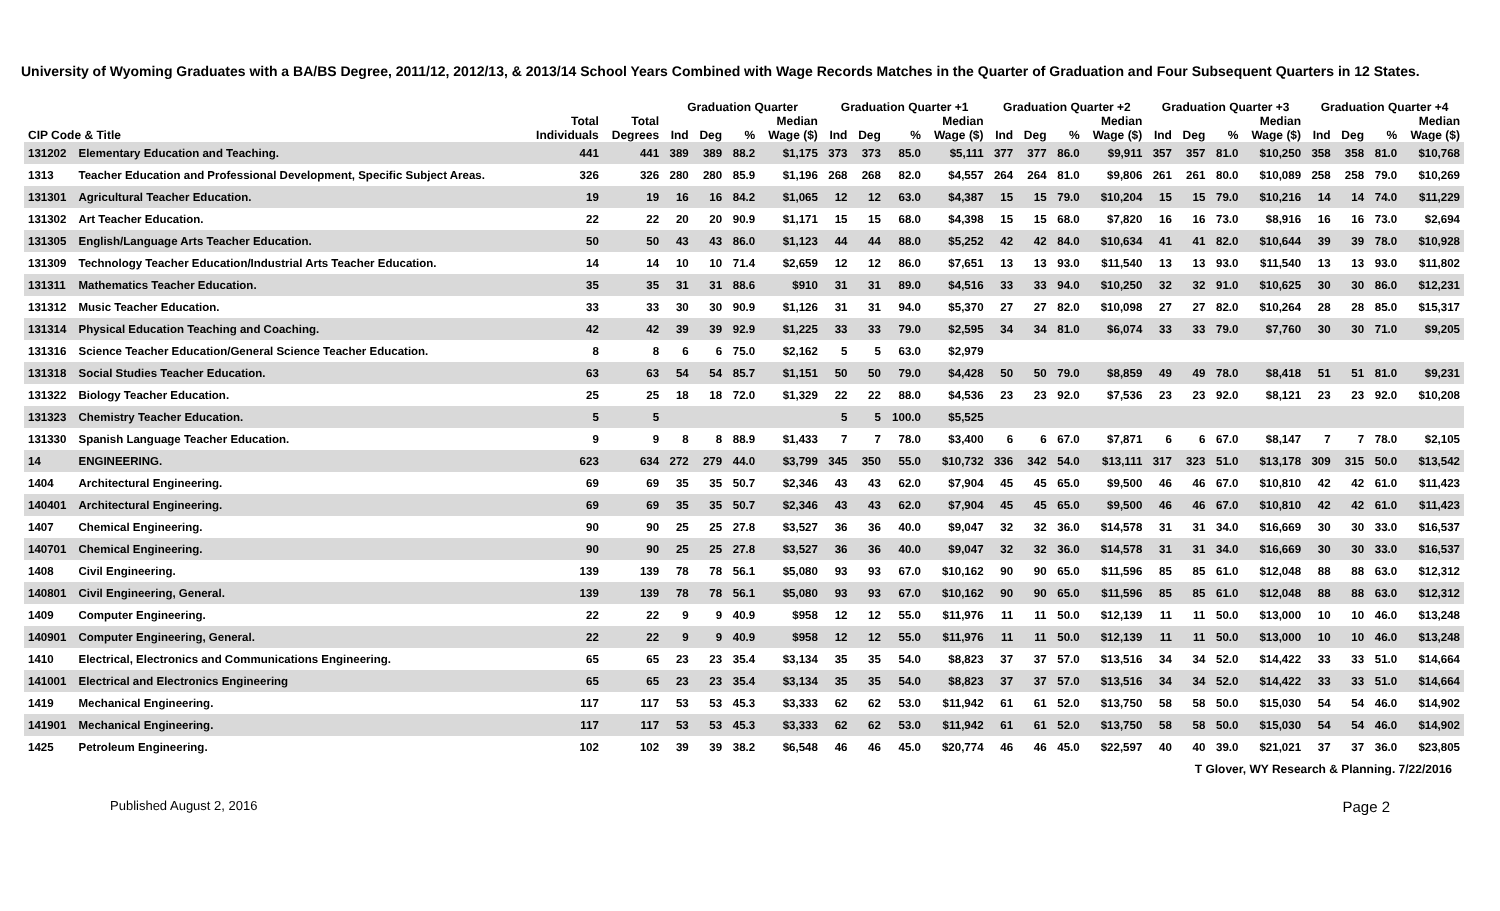University of Wyoming Graduates with a BA/BS Degree, 2011/12, 2012/13, & 2013/14 School Years Combined with Wage Records Matches in the Quarter of Graduation and Four Subsequent Quarters in 12 States.
| | | | | Graduation Quarter | | | | Graduation Quarter +1 | | | | Graduation Quarter +2 | | | | Graduation Quarter +3 | | | | Graduation Quarter +4 | | | |
| --- | --- | --- | --- | --- | --- | --- | --- | --- | --- | --- | --- | --- | --- | --- | --- | --- | --- | --- | --- | --- | --- | --- | --- |
| CIP Code & Title | | Total Individuals | Total Degrees | Ind | Deg | % | Median Wage ($) | Ind | Deg | % | Median Wage ($) | Ind | Deg | % | Median Wage ($) | Ind | Deg | % | Median Wage ($) | Ind | Deg | % | Median Wage ($) |
| 131202 | Elementary Education and Teaching. | 441 | 441 | 389 | 389 | 88.2 | $1,175 | 373 | 373 | 85.0 | $5,111 | 377 | 377 | 86.0 | $9,911 | 357 | 357 | 81.0 | $10,250 | 358 | 358 | 81.0 | $10,768 |
| 1313 | Teacher Education and Professional Development, Specific Subject Areas. | 326 | 326 | 280 | 280 | 85.9 | $1,196 | 268 | 268 | 82.0 | $4,557 | 264 | 264 | 81.0 | $9,806 | 261 | 261 | 80.0 | $10,089 | 258 | 258 | 79.0 | $10,269 |
| 131301 | Agricultural Teacher Education. | 19 | 19 | 16 | 16 | 84.2 | $1,065 | 12 | 12 | 63.0 | $4,387 | 15 | 15 | 79.0 | $10,204 | 15 | 15 | 79.0 | $10,216 | 14 | 14 | 74.0 | $11,229 |
| 131302 | Art Teacher Education. | 22 | 22 | 20 | 20 | 90.9 | $1,171 | 15 | 15 | 68.0 | $4,398 | 15 | 15 | 68.0 | $7,820 | 16 | 16 | 73.0 | $8,916 | 16 | 16 | 73.0 | $2,694 |
| 131305 | English/Language Arts Teacher Education. | 50 | 50 | 43 | 43 | 86.0 | $1,123 | 44 | 44 | 88.0 | $5,252 | 42 | 42 | 84.0 | $10,634 | 41 | 41 | 82.0 | $10,644 | 39 | 39 | 78.0 | $10,928 |
| 131309 | Technology Teacher Education/Industrial Arts Teacher Education. | 14 | 14 | 10 | 10 | 71.4 | $2,659 | 12 | 12 | 86.0 | $7,651 | 13 | 13 | 93.0 | $11,540 | 13 | 13 | 93.0 | $11,540 | 13 | 13 | 93.0 | $11,802 |
| 131311 | Mathematics Teacher Education. | 35 | 35 | 31 | 31 | 88.6 | $910 | 31 | 31 | 89.0 | $4,516 | 33 | 33 | 94.0 | $10,250 | 32 | 32 | 91.0 | $10,625 | 30 | 30 | 86.0 | $12,231 |
| 131312 | Music Teacher Education. | 33 | 33 | 30 | 30 | 90.9 | $1,126 | 31 | 31 | 94.0 | $5,370 | 27 | 27 | 82.0 | $10,098 | 27 | 27 | 82.0 | $10,264 | 28 | 28 | 85.0 | $15,317 |
| 131314 | Physical Education Teaching and Coaching. | 42 | 42 | 39 | 39 | 92.9 | $1,225 | 33 | 33 | 79.0 | $2,595 | 34 | 34 | 81.0 | $6,074 | 33 | 33 | 79.0 | $7,760 | 30 | 30 | 71.0 | $9,205 |
| 131316 | Science Teacher Education/General Science Teacher Education. | 8 | 8 | 6 | 6 | 75.0 | $2,162 | 5 | 5 | 63.0 | $2,979 | | | | | | | | | | | | |
| 131318 | Social Studies Teacher Education. | 63 | 63 | 54 | 54 | 85.7 | $1,151 | 50 | 50 | 79.0 | $4,428 | 50 | 50 | 79.0 | $8,859 | 49 | 49 | 78.0 | $8,418 | 51 | 51 | 81.0 | $9,231 |
| 131322 | Biology Teacher Education. | 25 | 25 | 18 | 18 | 72.0 | $1,329 | 22 | 22 | 88.0 | $4,536 | 23 | 23 | 92.0 | $7,536 | 23 | 23 | 92.0 | $8,121 | 23 | 23 | 92.0 | $10,208 |
| 131323 | Chemistry Teacher Education. | 5 | 5 | | | | | 5 | 5 | 100.0 | $5,525 | | | | | | | | | | | | |
| 131330 | Spanish Language Teacher Education. | 9 | 9 | 8 | 8 | 88.9 | $1,433 | 7 | 7 | 78.0 | $3,400 | 6 | 6 | 67.0 | $7,871 | 6 | 6 | 67.0 | $8,147 | 7 | 7 | 78.0 | $2,105 |
| 14 | ENGINEERING. | 623 | 634 | 272 | 279 | 44.0 | $3,799 | 345 | 350 | 55.0 | $10,732 | 336 | 342 | 54.0 | $13,111 | 317 | 323 | 51.0 | $13,178 | 309 | 315 | 50.0 | $13,542 |
| 1404 | Architectural Engineering. | 69 | 69 | 35 | 35 | 50.7 | $2,346 | 43 | 43 | 62.0 | $7,904 | 45 | 45 | 65.0 | $9,500 | 46 | 46 | 67.0 | $10,810 | 42 | 42 | 61.0 | $11,423 |
| 140401 | Architectural Engineering. | 69 | 69 | 35 | 35 | 50.7 | $2,346 | 43 | 43 | 62.0 | $7,904 | 45 | 45 | 65.0 | $9,500 | 46 | 46 | 67.0 | $10,810 | 42 | 42 | 61.0 | $11,423 |
| 1407 | Chemical Engineering. | 90 | 90 | 25 | 25 | 27.8 | $3,527 | 36 | 36 | 40.0 | $9,047 | 32 | 32 | 36.0 | $14,578 | 31 | 31 | 34.0 | $16,669 | 30 | 30 | 33.0 | $16,537 |
| 140701 | Chemical Engineering. | 90 | 90 | 25 | 25 | 27.8 | $3,527 | 36 | 36 | 40.0 | $9,047 | 32 | 32 | 36.0 | $14,578 | 31 | 31 | 34.0 | $16,669 | 30 | 30 | 33.0 | $16,537 |
| 1408 | Civil Engineering. | 139 | 139 | 78 | 78 | 56.1 | $5,080 | 93 | 93 | 67.0 | $10,162 | 90 | 90 | 65.0 | $11,596 | 85 | 85 | 61.0 | $12,048 | 88 | 88 | 63.0 | $12,312 |
| 140801 | Civil Engineering, General. | 139 | 139 | 78 | 78 | 56.1 | $5,080 | 93 | 93 | 67.0 | $10,162 | 90 | 90 | 65.0 | $11,596 | 85 | 85 | 61.0 | $12,048 | 88 | 88 | 63.0 | $12,312 |
| 1409 | Computer Engineering. | 22 | 22 | 9 | 9 | 40.9 | $958 | 12 | 12 | 55.0 | $11,976 | 11 | 11 | 50.0 | $12,139 | 11 | 11 | 50.0 | $13,000 | 10 | 10 | 46.0 | $13,248 |
| 140901 | Computer Engineering, General. | 22 | 22 | 9 | 9 | 40.9 | $958 | 12 | 12 | 55.0 | $11,976 | 11 | 11 | 50.0 | $12,139 | 11 | 11 | 50.0 | $13,000 | 10 | 10 | 46.0 | $13,248 |
| 1410 | Electrical, Electronics and Communications Engineering. | 65 | 65 | 23 | 23 | 35.4 | $3,134 | 35 | 35 | 54.0 | $8,823 | 37 | 37 | 57.0 | $13,516 | 34 | 34 | 52.0 | $14,422 | 33 | 33 | 51.0 | $14,664 |
| 141001 | Electrical and Electronics Engineering | 65 | 65 | 23 | 23 | 35.4 | $3,134 | 35 | 35 | 54.0 | $8,823 | 37 | 37 | 57.0 | $13,516 | 34 | 34 | 52.0 | $14,422 | 33 | 33 | 51.0 | $14,664 |
| 1419 | Mechanical Engineering. | 117 | 117 | 53 | 53 | 45.3 | $3,333 | 62 | 62 | 53.0 | $11,942 | 61 | 61 | 52.0 | $13,750 | 58 | 58 | 50.0 | $15,030 | 54 | 54 | 46.0 | $14,902 |
| 141901 | Mechanical Engineering. | 117 | 117 | 53 | 53 | 45.3 | $3,333 | 62 | 62 | 53.0 | $11,942 | 61 | 61 | 52.0 | $13,750 | 58 | 58 | 50.0 | $15,030 | 54 | 54 | 46.0 | $14,902 |
| 1425 | Petroleum Engineering. | 102 | 102 | 39 | 39 | 38.2 | $6,548 | 46 | 46 | 45.0 | $20,774 | 46 | 46 | 45.0 | $22,597 | 40 | 40 | 39.0 | $21,021 | 37 | 37 | 36.0 | $23,805 |
T Glover, WY Research & Planning. 7/22/2016
Published August 2, 2016 Page 2